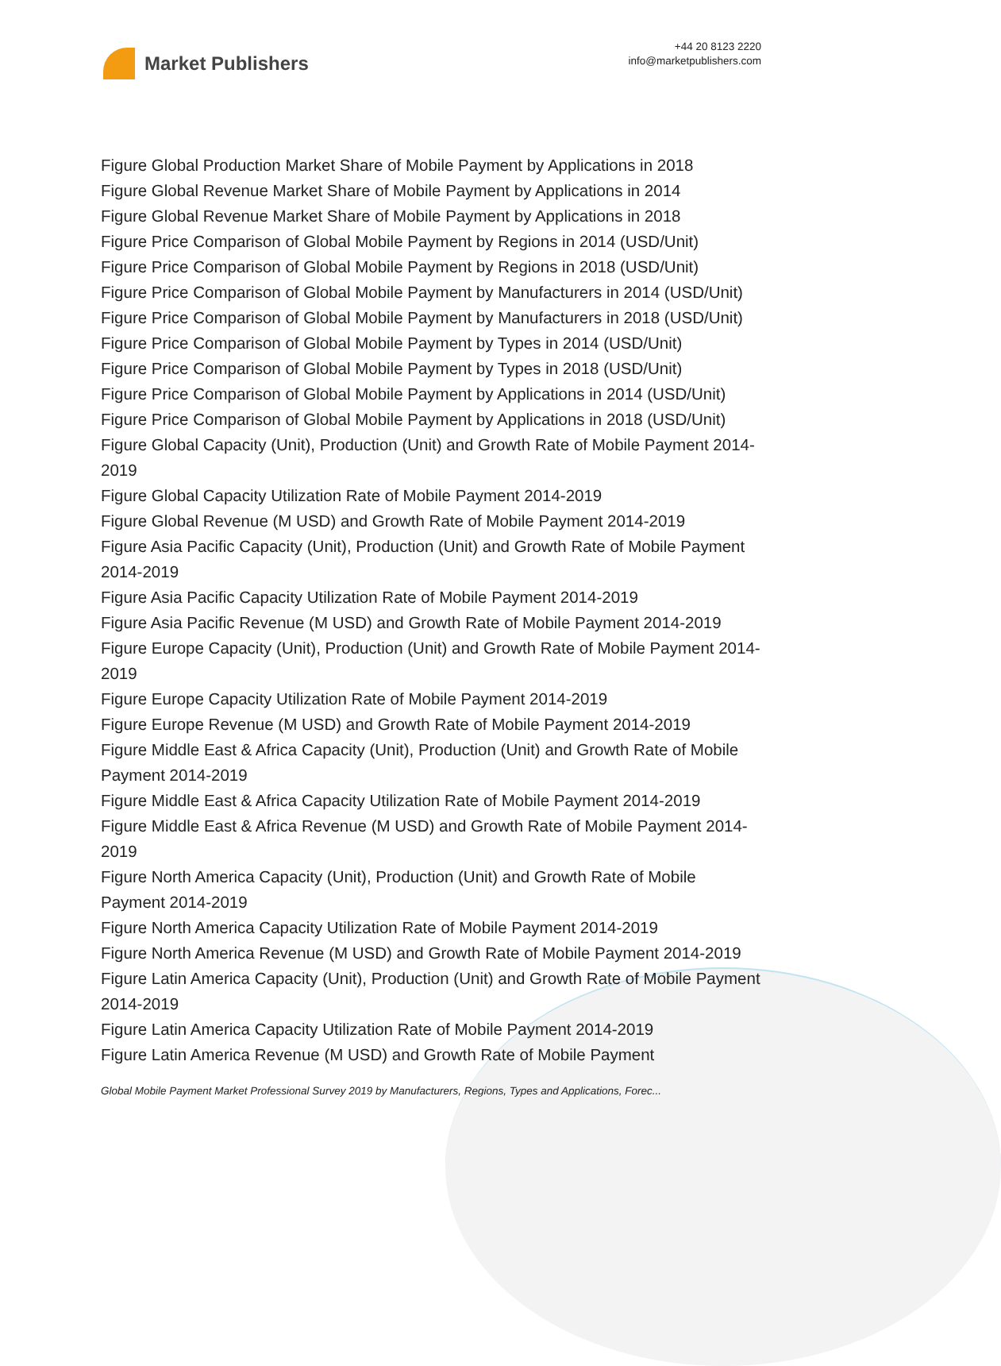Market Publishers
+44 20 8123 2220
info@marketpublishers.com
Figure Global Production Market Share of Mobile Payment by Applications in 2018
Figure Global Revenue Market Share of Mobile Payment by Applications in 2014
Figure Global Revenue Market Share of Mobile Payment by Applications in 2018
Figure Price Comparison of Global Mobile Payment by Regions in 2014 (USD/Unit)
Figure Price Comparison of Global Mobile Payment by Regions in 2018 (USD/Unit)
Figure Price Comparison of Global Mobile Payment by Manufacturers in 2014 (USD/Unit)
Figure Price Comparison of Global Mobile Payment by Manufacturers in 2018 (USD/Unit)
Figure Price Comparison of Global Mobile Payment by Types in 2014 (USD/Unit)
Figure Price Comparison of Global Mobile Payment by Types in 2018 (USD/Unit)
Figure Price Comparison of Global Mobile Payment by Applications in 2014 (USD/Unit)
Figure Price Comparison of Global Mobile Payment by Applications in 2018 (USD/Unit)
Figure Global Capacity (Unit), Production (Unit) and Growth Rate of Mobile Payment 2014-2019
Figure Global Capacity Utilization Rate of Mobile Payment 2014-2019
Figure Global Revenue (M USD) and Growth Rate of Mobile Payment 2014-2019
Figure Asia Pacific Capacity (Unit), Production (Unit) and Growth Rate of Mobile Payment 2014-2019
Figure Asia Pacific Capacity Utilization Rate of Mobile Payment 2014-2019
Figure Asia Pacific Revenue (M USD) and Growth Rate of Mobile Payment 2014-2019
Figure Europe Capacity (Unit), Production (Unit) and Growth Rate of Mobile Payment 2014-2019
Figure Europe Capacity Utilization Rate of Mobile Payment 2014-2019
Figure Europe Revenue (M USD) and Growth Rate of Mobile Payment 2014-2019
Figure Middle East & Africa Capacity (Unit), Production (Unit) and Growth Rate of Mobile Payment 2014-2019
Figure Middle East & Africa Capacity Utilization Rate of Mobile Payment 2014-2019
Figure Middle East & Africa Revenue (M USD) and Growth Rate of Mobile Payment 2014-2019
Figure North America Capacity (Unit), Production (Unit) and Growth Rate of Mobile Payment 2014-2019
Figure North America Capacity Utilization Rate of Mobile Payment 2014-2019
Figure North America Revenue (M USD) and Growth Rate of Mobile Payment 2014-2019
Figure Latin America Capacity (Unit), Production (Unit) and Growth Rate of Mobile Payment 2014-2019
Figure Latin America Capacity Utilization Rate of Mobile Payment 2014-2019
Figure Latin America Revenue (M USD) and Growth Rate of Mobile Payment
Global Mobile Payment Market Professional Survey 2019 by Manufacturers, Regions, Types and Applications, Forec...